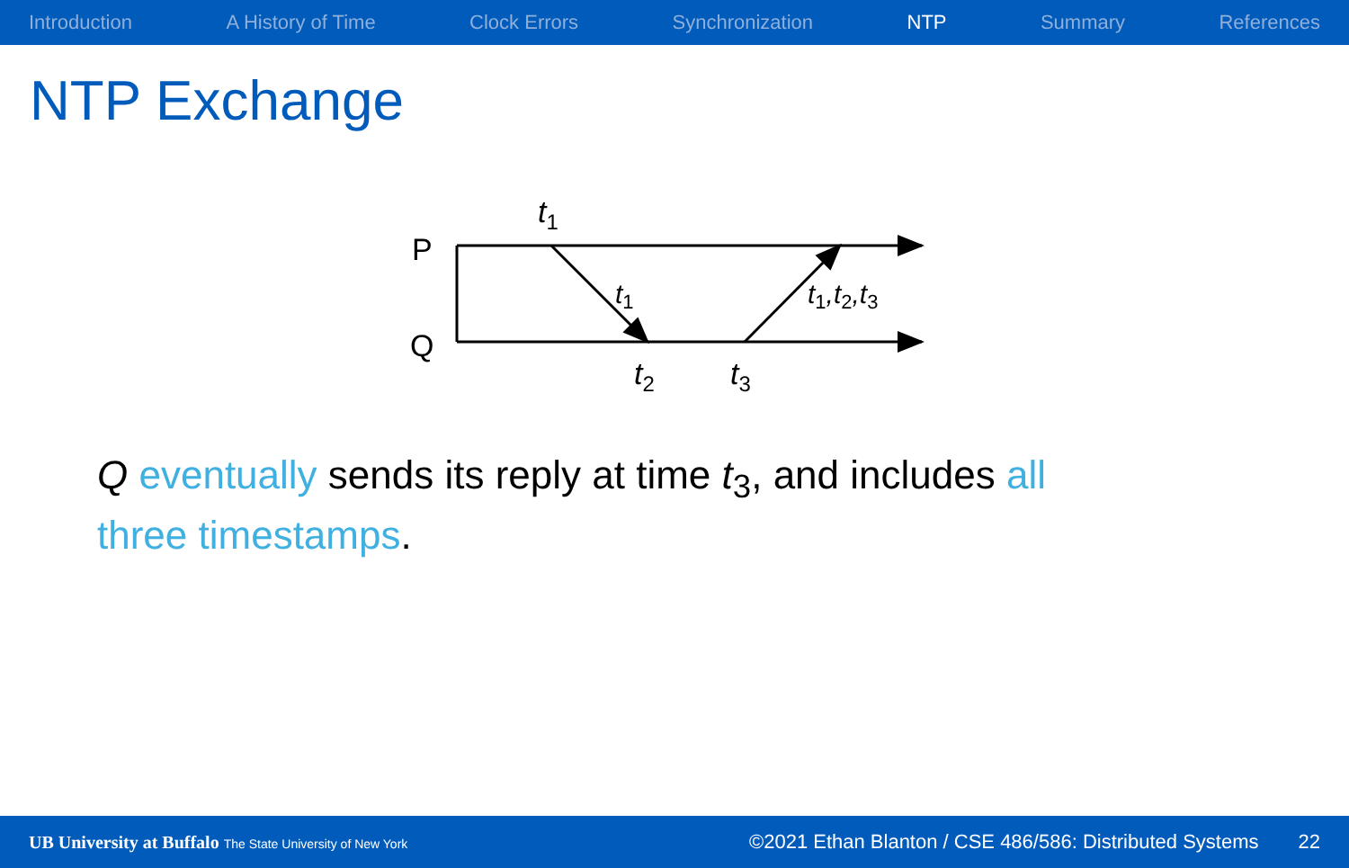Introduction A History of Time Clock Errors Synchronization NTP Summary References
NTP Exchange
P
Q
t1
t1
t1,t2,t3
t2
t3
Q eventually sends its reply at time t<sub>3</sub>, and includes all three timestamps.
UB University at Buffalo The State University of New York ©2021 Ethan Blanton / CSE 486/586: Distributed Systems 22